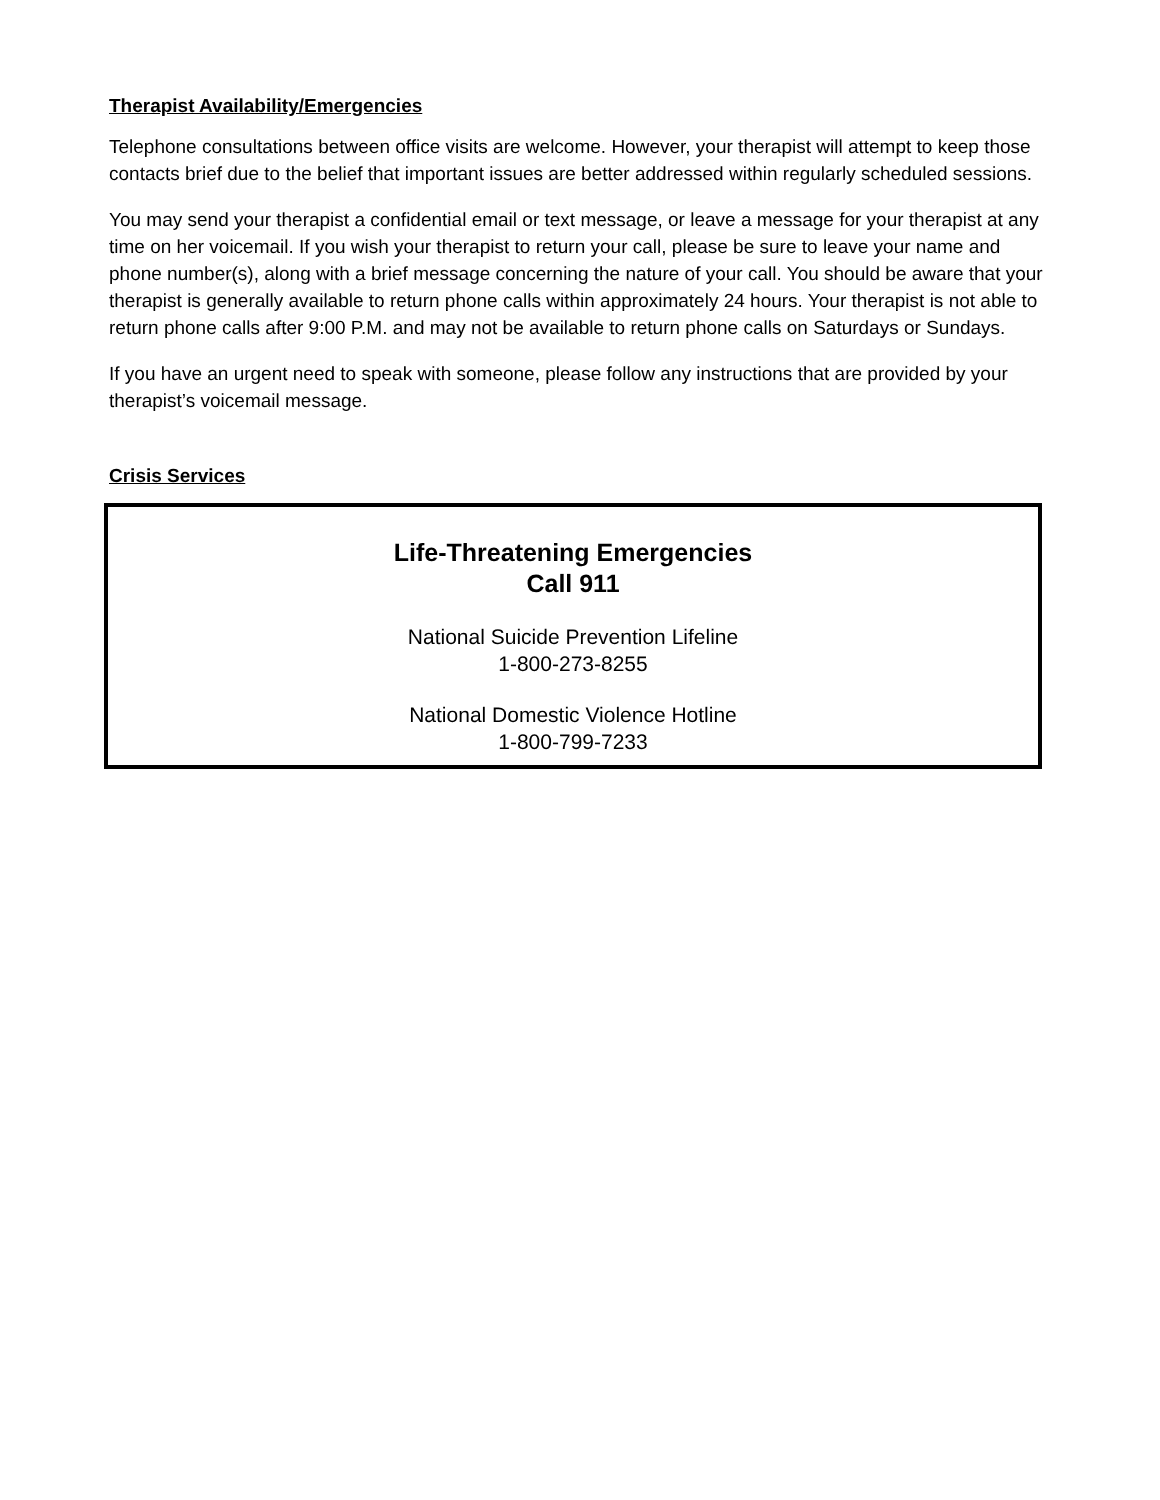Therapist Availability/Emergencies
Telephone consultations between office visits are welcome. However, your therapist will attempt to keep those contacts brief due to the belief that important issues are better addressed within regularly scheduled sessions.
You may send your therapist a confidential email or text message, or leave a message for your therapist at any time on her voicemail. If you wish your therapist to return your call, please be sure to leave your name and phone number(s), along with a brief message concerning the nature of your call. You should be aware that your therapist is generally available to return phone calls within approximately 24 hours. Your therapist is not able to return phone calls after 9:00 P.M. and may not be available to return phone calls on Saturdays or Sundays.
If you have an urgent need to speak with someone, please follow any instructions that are provided by your therapist’s voicemail message.
Crisis Services
Life-Threatening Emergencies
Call 911
National Suicide Prevention Lifeline
1-800-273-8255
National Domestic Violence Hotline
1-800-799-7233